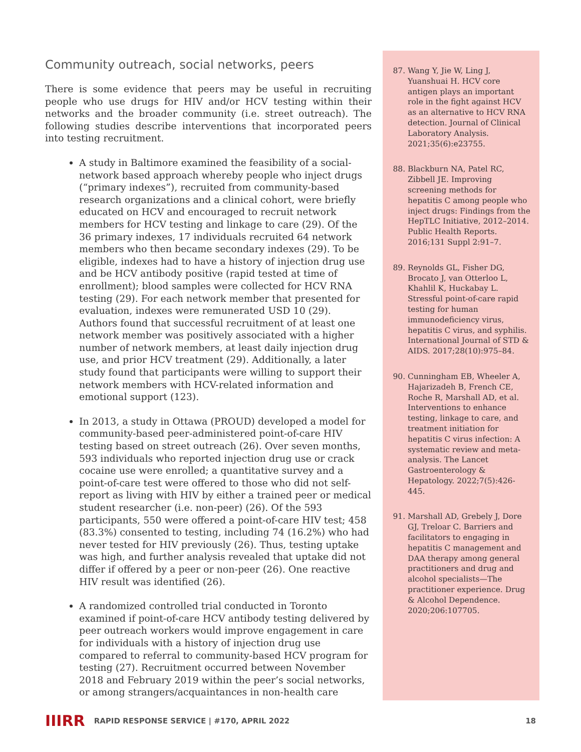Community outreach, social networks, peers
There is some evidence that peers may be useful in recruiting people who use drugs for HIV and/or HCV testing within their networks and the broader community (i.e. street outreach). The following studies describe interventions that incorporated peers into testing recruitment.
A study in Baltimore examined the feasibility of a social-network based approach whereby people who inject drugs (“primary indexes”), recruited from community-based research organizations and a clinical cohort, were briefly educated on HCV and encouraged to recruit network members for HCV testing and linkage to care (29). Of the 36 primary indexes, 17 individuals recruited 64 network members who then became secondary indexes (29). To be eligible, indexes had to have a history of injection drug use and be HCV antibody positive (rapid tested at time of enrollment); blood samples were collected for HCV RNA testing (29). For each network member that presented for evaluation, indexes were remunerated USD 10 (29). Authors found that successful recruitment of at least one network member was positively associated with a higher number of network members, at least daily injection drug use, and prior HCV treatment (29). Additionally, a later study found that participants were willing to support their network members with HCV-related information and emotional support (123).
In 2013, a study in Ottawa (PROUD) developed a model for community-based peer-administered point-of-care HIV testing based on street outreach (26). Over seven months, 593 individuals who reported injection drug use or crack cocaine use were enrolled; a quantitative survey and a point-of-care test were offered to those who did not self-report as living with HIV by either a trained peer or medical student researcher (i.e. non-peer) (26). Of the 593 participants, 550 were offered a point-of-care HIV test; 458 (83.3%) consented to testing, including 74 (16.2%) who had never tested for HIV previously (26). Thus, testing uptake was high, and further analysis revealed that uptake did not differ if offered by a peer or non-peer (26). One reactive HIV result was identified (26).
A randomized controlled trial conducted in Toronto examined if point-of-care HCV antibody testing delivered by peer outreach workers would improve engagement in care for individuals with a history of injection drug use compared to referral to community-based HCV program for testing (27). Recruitment occurred between November 2018 and February 2019 within the peer’s social networks, or among strangers/acquaintances in non-health care
87. Wang Y, Jie W, Ling J, Yuanshuai H. HCV core antigen plays an important role in the fight against HCV as an alternative to HCV RNA detection. Journal of Clinical Laboratory Analysis. 2021;35(6):e23755.
88. Blackburn NA, Patel RC, Zibbell JE. Improving screening methods for hepatitis C among people who inject drugs: Findings from the HepTLC Initiative, 2012–2014. Public Health Reports. 2016;131 Suppl 2:91–7.
89. Reynolds GL, Fisher DG, Brocato J, van Otterloo L, Khahlil K, Huckabay L. Stressful point-of-care rapid testing for human immunodeficiency virus, hepatitis C virus, and syphilis. International Journal of STD & AIDS. 2017;28(10):975–84.
90. Cunningham EB, Wheeler A, Hajarizadeh B, French CE, Roche R, Marshall AD, et al. Interventions to enhance testing, linkage to care, and treatment initiation for hepatitis C virus infection: A systematic review and meta-analysis. The Lancet Gastroenterology & Hepatology. 2022;7(5):426-445.
91. Marshall AD, Grebely J, Dore GJ, Treloar C. Barriers and facilitators to engaging in hepatitis C management and DAA therapy among general practitioners and drug and alcohol specialists—The practitioner experience. Drug & Alcohol Dependence. 2020;206:107705.
IIIRR RAPID RESPONSE SERVICE | #170, APRIL 2022 18